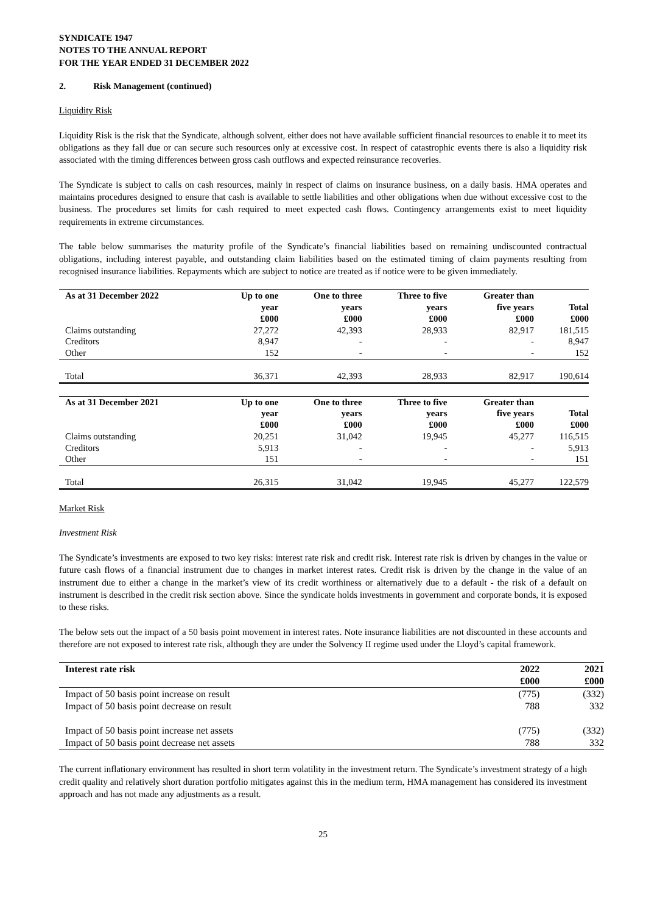SYNDICATE 1947
NOTES TO THE ANNUAL REPORT
FOR THE YEAR ENDED 31 DECEMBER 2022
2. Risk Management (continued)
Liquidity Risk
Liquidity Risk is the risk that the Syndicate, although solvent, either does not have available sufficient financial resources to enable it to meet its obligations as they fall due or can secure such resources only at excessive cost. In respect of catastrophic events there is also a liquidity risk associated with the timing differences between gross cash outflows and expected reinsurance recoveries.
The Syndicate is subject to calls on cash resources, mainly in respect of claims on insurance business, on a daily basis. HMA operates and maintains procedures designed to ensure that cash is available to settle liabilities and other obligations when due without excessive cost to the business. The procedures set limits for cash required to meet expected cash flows. Contingency arrangements exist to meet liquidity requirements in extreme circumstances.
The table below summarises the maturity profile of the Syndicate’s financial liabilities based on remaining undiscounted contractual obligations, including interest payable, and outstanding claim liabilities based on the estimated timing of claim payments resulting from recognised insurance liabilities. Repayments which are subject to notice are treated as if notice were to be given immediately.
| As at 31 December 2022 | Up to one year £000 | One to three years £000 | Three to five years £000 | Greater than five years £000 | Total £000 |
| --- | --- | --- | --- | --- | --- |
| Claims outstanding | 27,272 | 42,393 | 28,933 | 82,917 | 181,515 |
| Creditors | 8,947 | - | - | - | 8,947 |
| Other | 152 | - | - | - | 152 |
| Total | 36,371 | 42,393 | 28,933 | 82,917 | 190,614 |
| As at 31 December 2021 | Up to one year £000 | One to three years £000 | Three to five years £000 | Greater than five years £000 | Total £000 |
| --- | --- | --- | --- | --- | --- |
| Claims outstanding | 20,251 | 31,042 | 19,945 | 45,277 | 116,515 |
| Creditors | 5,913 | - | - | - | 5,913 |
| Other | 151 | - | - | - | 151 |
| Total | 26,315 | 31,042 | 19,945 | 45,277 | 122,579 |
Market Risk
Investment Risk
The Syndicate’s investments are exposed to two key risks: interest rate risk and credit risk. Interest rate risk is driven by changes in the value or future cash flows of a financial instrument due to changes in market interest rates. Credit risk is driven by the change in the value of an instrument due to either a change in the market’s view of its credit worthiness or alternatively due to a default - the risk of a default on instrument is described in the credit risk section above. Since the syndicate holds investments in government and corporate bonds, it is exposed to these risks.
The below sets out the impact of a 50 basis point movement in interest rates. Note insurance liabilities are not discounted in these accounts and therefore are not exposed to interest rate risk, although they are under the Solvency II regime used under the Lloyd’s capital framework.
| Interest rate risk | 2022 £000 | 2021 £000 |
| --- | --- | --- |
| Impact of 50 basis point increase on result | (775) | (332) |
| Impact of 50 basis point decrease on result | 788 | 332 |
| Impact of 50 basis point increase net assets | (775) | (332) |
| Impact of 50 basis point decrease net assets | 788 | 332 |
The current inflationary environment has resulted in short term volatility in the investment return. The Syndicate’s investment strategy of a high credit quality and relatively short duration portfolio mitigates against this in the medium term, HMA management has considered its investment approach and has not made any adjustments as a result.
25